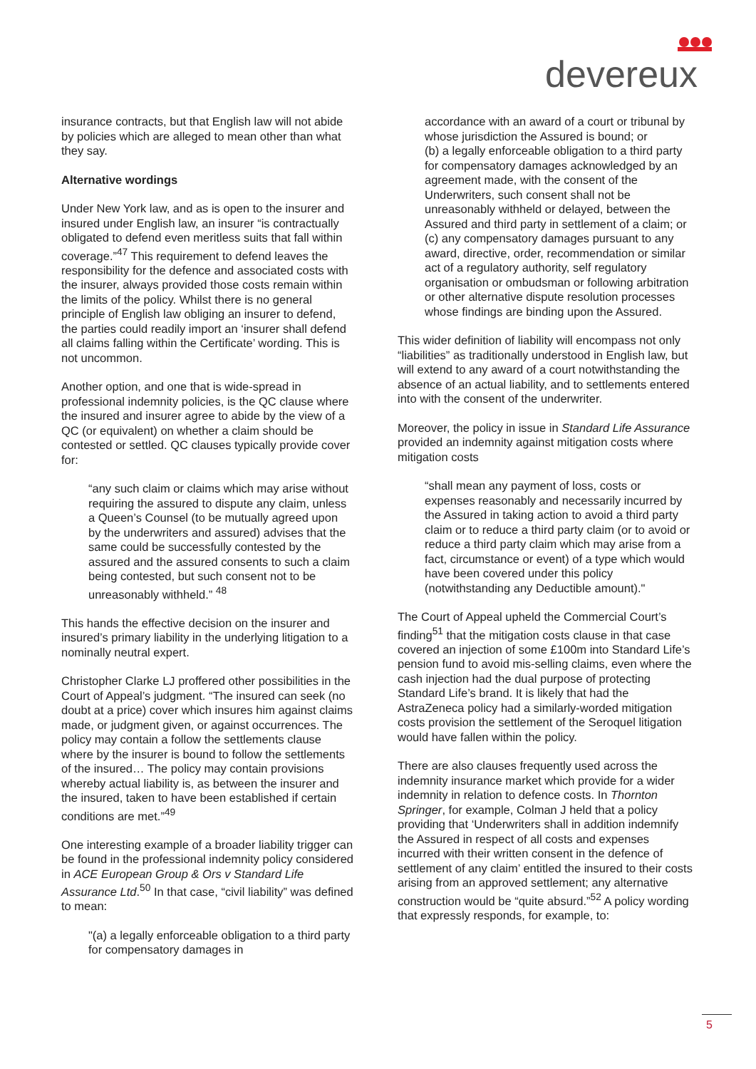devereux
insurance contracts, but that English law will not abide by policies which are alleged to mean other than what they say.
Alternative wordings
Under New York law, and as is open to the insurer and insured under English law, an insurer “is contractually obligated to defend even meritless suits that fall within coverage.”<sup>47</sup> This requirement to defend leaves the responsibility for the defence and associated costs with the insurer, always provided those costs remain within the limits of the policy. Whilst there is no general principle of English law obliging an insurer to defend, the parties could readily import an ‘insurer shall defend all claims falling within the Certificate’ wording. This is not uncommon.
Another option, and one that is wide-spread in professional indemnity policies, is the QC clause where the insured and insurer agree to abide by the view of a QC (or equivalent) on whether a claim should be contested or settled. QC clauses typically provide cover for:
“any such claim or claims which may arise without requiring the assured to dispute any claim, unless a Queen’s Counsel (to be mutually agreed upon by the underwriters and assured) advises that the same could be successfully contested by the assured and the assured consents to such a claim being contested, but such consent not to be unreasonably withheld.” <sup>48</sup>
This hands the effective decision on the insurer and insured’s primary liability in the underlying litigation to a nominally neutral expert.
Christopher Clarke LJ proffered other possibilities in the Court of Appeal’s judgment. “The insured can seek (no doubt at a price) cover which insures him against claims made, or judgment given, or against occurrences. The policy may contain a follow the settlements clause where by the insurer is bound to follow the settlements of the insured… The policy may contain provisions whereby actual liability is, as between the insurer and the insured, taken to have been established if certain conditions are met.”<sup>49</sup>
One interesting example of a broader liability trigger can be found in the professional indemnity policy considered in ACE European Group & Ors v Standard Life Assurance Ltd.<sup>50</sup> In that case, “civil liability” was defined to mean:
"(a) a legally enforceable obligation to a third party for compensatory damages in
accordance with an award of a court or tribunal by whose jurisdiction the Assured is bound; or
(b) a legally enforceable obligation to a third party for compensatory damages acknowledged by an agreement made, with the consent of the Underwriters, such consent shall not be unreasonably withheld or delayed, between the Assured and third party in settlement of a claim; or
(c) any compensatory damages pursuant to any award, directive, order, recommendation or similar act of a regulatory authority, self regulatory organisation or ombudsman or following arbitration or other alternative dispute resolution processes whose findings are binding upon the Assured.
This wider definition of liability will encompass not only “liabilities” as traditionally understood in English law, but will extend to any award of a court notwithstanding the absence of an actual liability, and to settlements entered into with the consent of the underwriter.
Moreover, the policy in issue in Standard Life Assurance provided an indemnity against mitigation costs where mitigation costs
“shall mean any payment of loss, costs or expenses reasonably and necessarily incurred by the Assured in taking action to avoid a third party claim or to reduce a third party claim (or to avoid or reduce a third party claim which may arise from a fact, circumstance or event) of a type which would have been covered under this policy (notwithstanding any Deductible amount)."
The Court of Appeal upheld the Commercial Court’s finding<sup>51</sup> that the mitigation costs clause in that case covered an injection of some £100m into Standard Life’s pension fund to avoid mis-selling claims, even where the cash injection had the dual purpose of protecting Standard Life’s brand. It is likely that had the AstraZeneca policy had a similarly-worded mitigation costs provision the settlement of the Seroquel litigation would have fallen within the policy.
There are also clauses frequently used across the indemnity insurance market which provide for a wider indemnity in relation to defence costs. In Thornton Springer, for example, Colman J held that a policy providing that ‘Underwriters shall in addition indemnify the Assured in respect of all costs and expenses incurred with their written consent in the defence of settlement of any claim’ entitled the insured to their costs arising from an approved settlement; any alternative construction would be “quite absurd.”<sup>52</sup> A policy wording that expressly responds, for example, to:
5